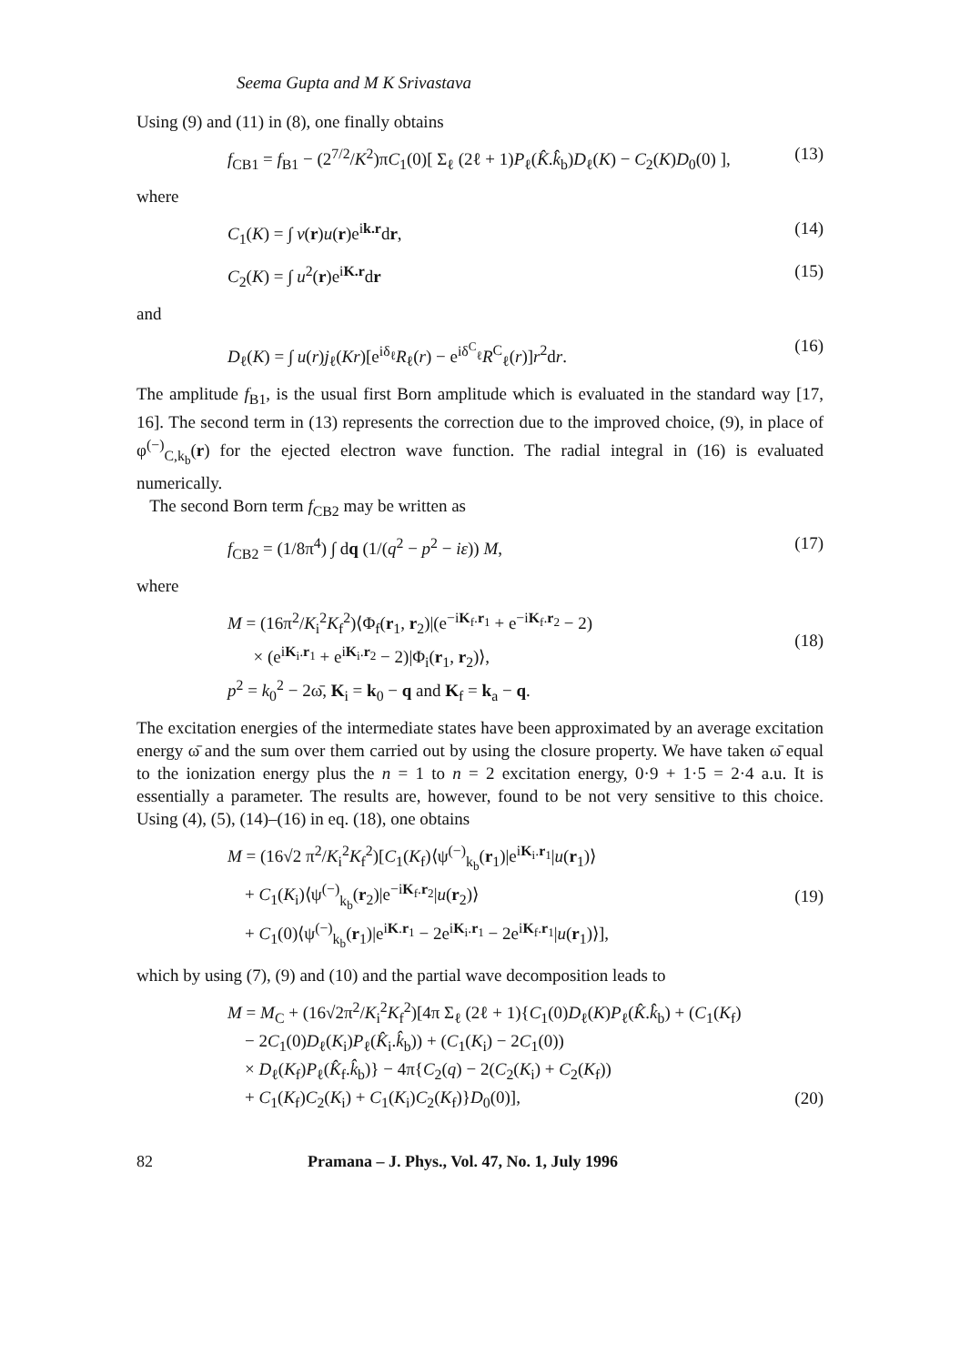Seema Gupta and M K Srivastava
Using (9) and (11) in (8), one finally obtains
f<sub>CB1</sub> = f<sub>B1</sub> − (2<sup>7/2</sup>/K<sup>2</sup>)πC<sub>1</sub>(0)[ Σ<sub>ℓ</sub> (2ℓ + 1)P<sub>ℓ</sub>(K̂.k̂<sub>b</sub>)D<sub>ℓ</sub>(K) − C<sub>2</sub>(K)D<sub>0</sub>(0) ], (13)
where
C<sub>1</sub>(K) = ∫ v(r)u(r)e<sup>ik.r</sup>dr, (14)
C<sub>2</sub>(K) = ∫ u<sup>2</sup>(r)e<sup>iK.r</sup>dr (15)
and
D<sub>ℓ</sub>(K) = ∫ u(r)j<sub>ℓ</sub>(Kr)[e<sup>iδ<sub>ℓ</sub></sup>R<sub>ℓ</sub>(r) − e<sup>iδ<sup>C</sup><sub>ℓ</sub></sup>R<sup>C</sup><sub>ℓ</sub>(r)]r<sup>2</sup>dr. (16)
The amplitude f<sub>B1</sub>, is the usual first Born amplitude which is evaluated in the standard way [17, 16]. The second term in (13) represents the correction due to the improved choice, (9), in place of φ<sup>(−)</sup><sub>C,k<sub>b</sub></sub>(r) for the ejected electron wave function. The radial integral in (16) is evaluated numerically.
The second Born term f<sub>CB2</sub> may be written as
f<sub>CB2</sub> = (1/8π<sup>4</sup>) ∫ dq (1/(q<sup>2</sup> − p<sup>2</sup> − iε)) M, (17)
where
M = (16π<sup>2</sup>/K<sub>i</sub><sup>2</sup>K<sub>f</sub><sup>2</sup>)⟨Φ<sub>f</sub>(r<sub>1</sub>, r<sub>2</sub>)|(e<sup>−iK<sub>f</sub>.r<sub>1</sub></sup> + e<sup>−iK<sub>f</sub>.r<sub>2</sub></sup> − 2)
× (e<sup>iK<sub>i</sub>.r<sub>1</sub></sup> + e<sup>iK<sub>i</sub>.r<sub>2</sub></sup> − 2)|Φ<sub>i</sub>(r<sub>1</sub>, r<sub>2</sub>)⟩,
p<sup>2</sup> = k<sub>0</sub><sup>2</sup> − 2ω̄, K<sub>i</sub> = k<sub>0</sub> − q and K<sub>f</sub> = k<sub>a</sub> − q.
(18)
The excitation energies of the intermediate states have been approximated by an average excitation energy ω̄ and the sum over them carried out by using the closure property. We have taken ω̄ equal to the ionization energy plus the n = 1 to n = 2 excitation energy, 0·9 + 1·5 = 2·4 a.u. It is essentially a parameter. The results are, however, found to be not very sensitive to this choice. Using (4), (5), (14)–(16) in eq. (18), one obtains
M = (16√2 π<sup>2</sup>/K<sub>i</sub><sup>2</sup>K<sub>f</sub><sup>2</sup>)[C<sub>1</sub>(K<sub>f</sub>)⟨ψ<sup>(−)</sup><sub>k<sub>b</sub></sub>(r<sub>1</sub>)|e<sup>iK<sub>i</sub>.r<sub>1</sub></sup>|u(r<sub>1</sub>)⟩
+ C<sub>1</sub>(K<sub>i</sub>)⟨ψ<sup>(−)</sup><sub>k<sub>b</sub></sub>(r<sub>2</sub>)|e<sup>−iK<sub>f</sub>.r<sub>2</sub></sup>|u(r<sub>2</sub>)⟩
+ C<sub>1</sub>(0)⟨ψ<sup>(−)</sup><sub>k<sub>b</sub></sub>(r<sub>1</sub>)|e<sup>iK.r<sub>1</sub></sup> − 2e<sup>iK<sub>i</sub>.r<sub>1</sub></sup> − 2e<sup>iK<sub>f</sub>.r<sub>1</sub></sup>|u(r<sub>1</sub>)⟩],
(19)
which by using (7), (9) and (10) and the partial wave decomposition leads to
M = M<sub>C</sub> + (16√2π<sup>2</sup>/K<sub>i</sub><sup>2</sup>K<sub>f</sub><sup>2</sup>)[4π Σ<sub>ℓ</sub> (2ℓ + 1){C<sub>1</sub>(0)D<sub>ℓ</sub>(K)P<sub>ℓ</sub>(K̂.k̂<sub>b</sub>) + (C<sub>1</sub>(K<sub>f</sub>)
− 2C<sub>1</sub>(0)D<sub>ℓ</sub>(K<sub>i</sub>)P<sub>ℓ</sub>(K̂<sub>i</sub>.k̂<sub>b</sub>)) + (C<sub>1</sub>(K<sub>i</sub>) − 2C<sub>1</sub>(0))
× D<sub>ℓ</sub>(K<sub>f</sub>)P<sub>ℓ</sub>(K̂<sub>f</sub>.k̂<sub>b</sub>)} − 4π{C<sub>2</sub>(q) − 2(C<sub>2</sub>(K<sub>i</sub>) + C<sub>2</sub>(K<sub>f</sub>))
+ C<sub>1</sub>(K<sub>f</sub>)C<sub>2</sub>(K<sub>i</sub>) + C<sub>1</sub>(K<sub>i</sub>)C<sub>2</sub>(K<sub>f</sub>)}D<sub>0</sub>(0)],
(20)
82 Pramana – J. Phys., Vol. 47, No. 1, July 1996